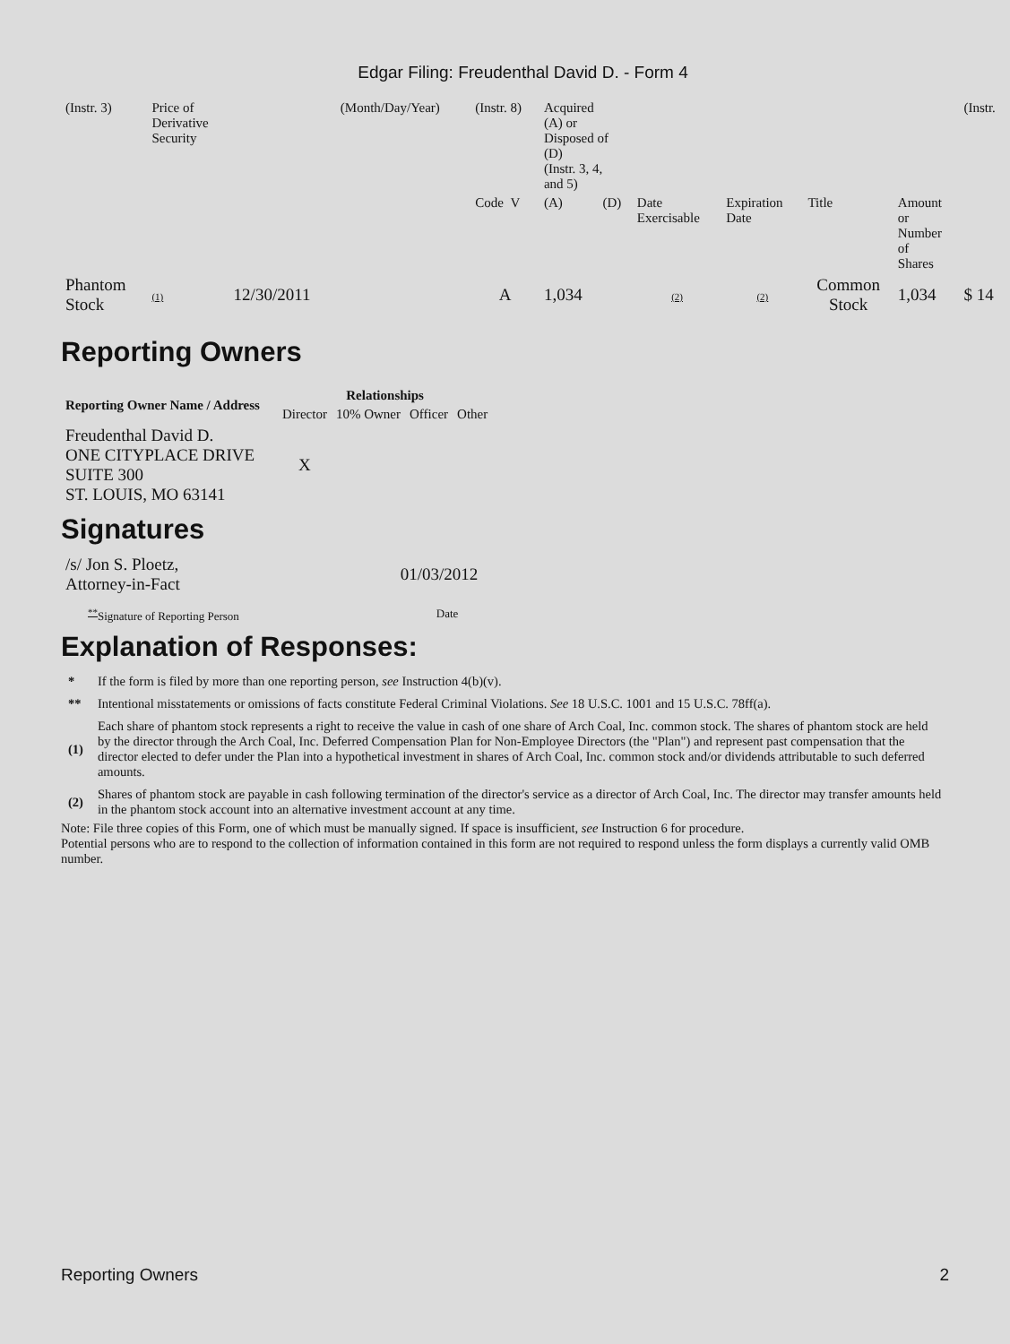Edgar Filing: Freudenthal David D. - Form 4
| (Instr. 3) | Price of Derivative Security | | (Month/Day/Year) | (Instr. 8) | Acquired (A) or Disposed of (D) (Instr. 3, 4, and 5) | | | | | | (Instr. |
| | | | | Code V | (A) | (D) | Date Exercisable | Expiration Date | Title | Amount or Number of Shares | |
| Phantom Stock | (1) | 12/30/2011 | | A | 1,034 | | (2) | (2) | Common Stock | 1,034 | $ 14 |
Reporting Owners
| Reporting Owner Name / Address | Relationships | | | |
| --- | --- | --- | --- | --- |
| | Director | 10% Owner | Officer | Other |
| Freudenthal David D. ONE CITYPLACE DRIVE SUITE 300 ST. LOUIS, MO 63141 | X | | | |
Signatures
| /s/ Jon S. Ploetz, Attorney-in-Fact | 01/03/2012 |
| <sup>**</sup> Signature of Reporting Person | Date |
Explanation of Responses:
| * | If the form is filed by more than one reporting person, see Instruction 4(b)(v). |
| ** | Intentional misstatements or omissions of facts constitute Federal Criminal Violations. See 18 U.S.C. 1001 and 15 U.S.C. 78ff(a). |
| (1) | Each share of phantom stock represents a right to receive the value in cash of one share of Arch Coal, Inc. common stock. The shares of phantom stock are held by the director through the Arch Coal, Inc. Deferred Compensation Plan for Non-Employee Directors (the "Plan") and represent past compensation that the director elected to defer under the Plan into a hypothetical investment in shares of Arch Coal, Inc. common stock and/or dividends attributable to such deferred amounts. |
| (2) | Shares of phantom stock are payable in cash following termination of the director's service as a director of Arch Coal, Inc. The director may transfer amounts held in the phantom stock account into an alternative investment account at any time. |
Note: File three copies of this Form, one of which must be manually signed. If space is insufficient, see Instruction 6 for procedure.
Potential persons who are to respond to the collection of information contained in this form are not required to respond unless the form displays a currently valid OMB number.
Reporting Owners 2